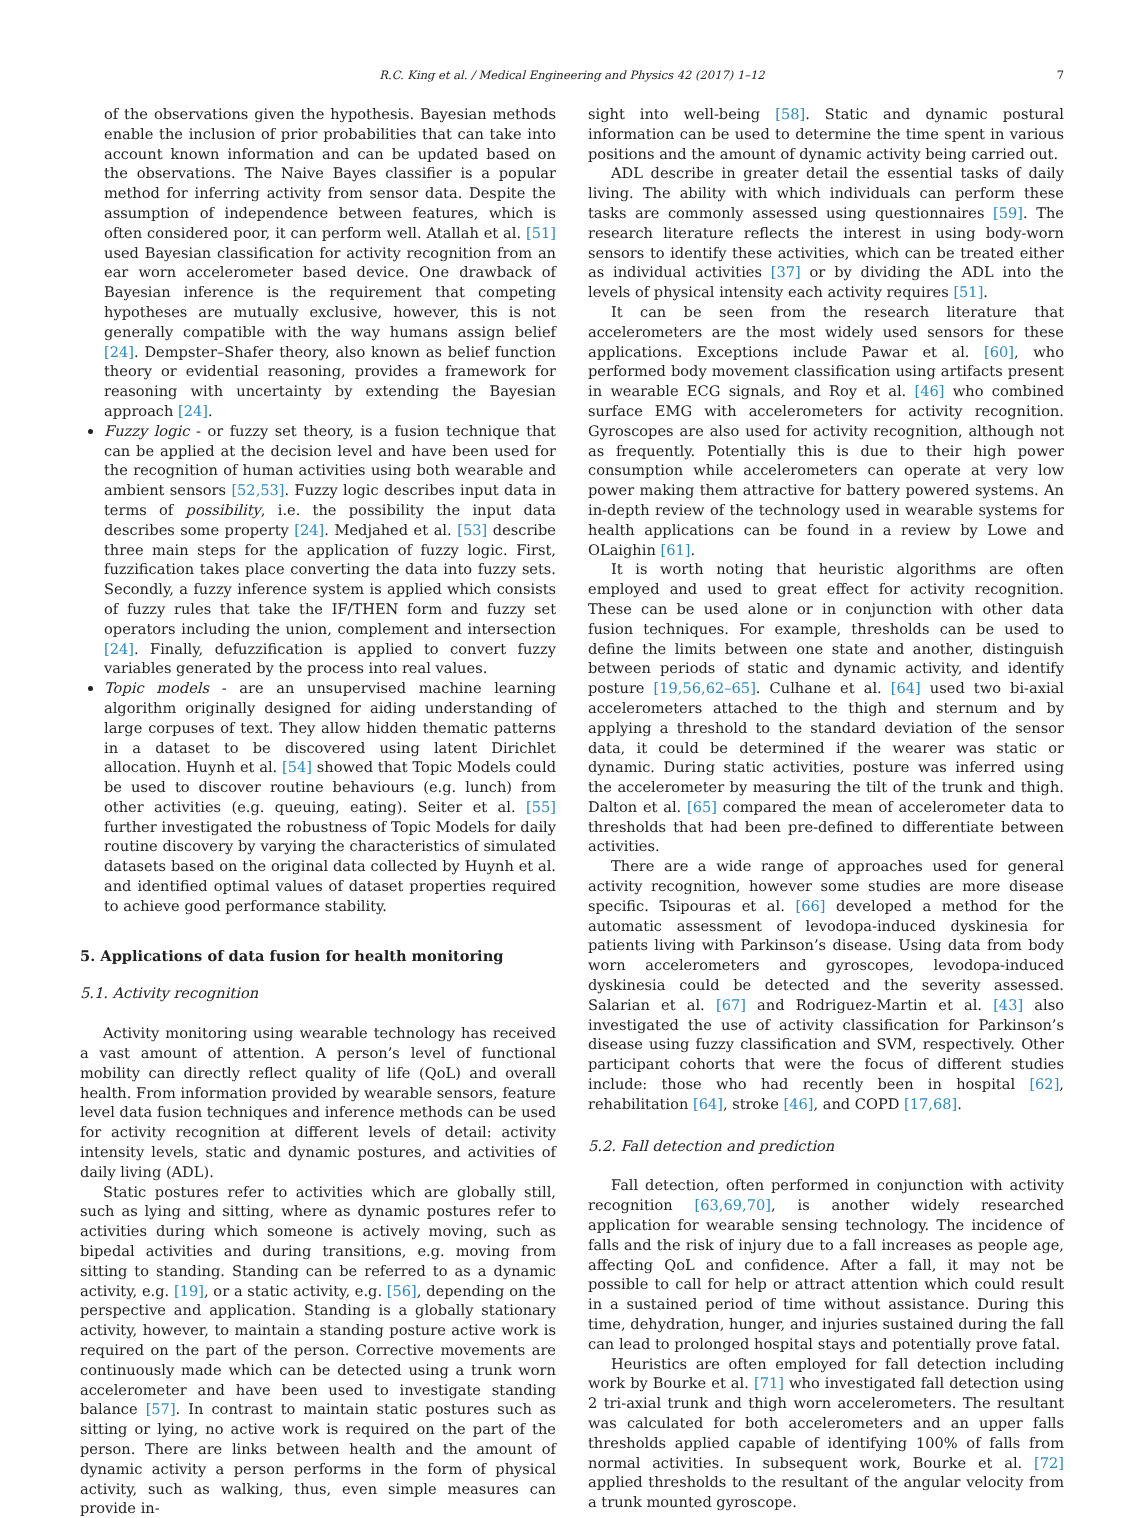R.C. King et al. / Medical Engineering and Physics 42 (2017) 1–12
7
of the observations given the hypothesis. Bayesian methods enable the inclusion of prior probabilities that can take into account known information and can be updated based on the observations. The Naive Bayes classifier is a popular method for inferring activity from sensor data. Despite the assumption of independence between features, which is often considered poor, it can perform well. Atallah et al. [51] used Bayesian classification for activity recognition from an ear worn accelerometer based device. One drawback of Bayesian inference is the requirement that competing hypotheses are mutually exclusive, however, this is not generally compatible with the way humans assign belief [24]. Dempster–Shafer theory, also known as belief function theory or evidential reasoning, provides a framework for reasoning with uncertainty by extending the Bayesian approach [24].
Fuzzy logic - or fuzzy set theory, is a fusion technique that can be applied at the decision level and have been used for the recognition of human activities using both wearable and ambient sensors [52,53]. Fuzzy logic describes input data in terms of possibility, i.e. the possibility the input data describes some property [24]. Medjahed et al. [53] describe three main steps for the application of fuzzy logic. First, fuzzification takes place converting the data into fuzzy sets. Secondly, a fuzzy inference system is applied which consists of fuzzy rules that take the IF/THEN form and fuzzy set operators including the union, complement and intersection [24]. Finally, defuzzification is applied to convert fuzzy variables generated by the process into real values.
Topic models - are an unsupervised machine learning algorithm originally designed for aiding understanding of large corpuses of text. They allow hidden thematic patterns in a dataset to be discovered using latent Dirichlet allocation. Huynh et al. [54] showed that Topic Models could be used to discover routine behaviours (e.g. lunch) from other activities (e.g. queuing, eating). Seiter et al. [55] further investigated the robustness of Topic Models for daily routine discovery by varying the characteristics of simulated datasets based on the original data collected by Huynh et al. and identified optimal values of dataset properties required to achieve good performance stability.
5. Applications of data fusion for health monitoring
5.1. Activity recognition
Activity monitoring using wearable technology has received a vast amount of attention. A person’s level of functional mobility can directly reflect quality of life (QoL) and overall health. From information provided by wearable sensors, feature level data fusion techniques and inference methods can be used for activity recognition at different levels of detail: activity intensity levels, static and dynamic postures, and activities of daily living (ADL).
Static postures refer to activities which are globally still, such as lying and sitting, where as dynamic postures refer to activities during which someone is actively moving, such as bipedal activities and during transitions, e.g. moving from sitting to standing. Standing can be referred to as a dynamic activity, e.g. [19], or a static activity, e.g. [56], depending on the perspective and application. Standing is a globally stationary activity, however, to maintain a standing posture active work is required on the part of the person. Corrective movements are continuously made which can be detected using a trunk worn accelerometer and have been used to investigate standing balance [57]. In contrast to maintain static postures such as sitting or lying, no active work is required on the part of the person. There are links between health and the amount of dynamic activity a person performs in the form of physical activity, such as walking, thus, even simple measures can provide in-
sight into well-being [58]. Static and dynamic postural information can be used to determine the time spent in various positions and the amount of dynamic activity being carried out.
ADL describe in greater detail the essential tasks of daily living. The ability with which individuals can perform these tasks are commonly assessed using questionnaires [59]. The research literature reflects the interest in using body-worn sensors to identify these activities, which can be treated either as individual activities [37] or by dividing the ADL into the levels of physical intensity each activity requires [51].
It can be seen from the research literature that accelerometers are the most widely used sensors for these applications. Exceptions include Pawar et al. [60], who performed body movement classification using artifacts present in wearable ECG signals, and Roy et al. [46] who combined surface EMG with accelerometers for activity recognition. Gyroscopes are also used for activity recognition, although not as frequently. Potentially this is due to their high power consumption while accelerometers can operate at very low power making them attractive for battery powered systems. An in-depth review of the technology used in wearable systems for health applications can be found in a review by Lowe and OLaighin [61].
It is worth noting that heuristic algorithms are often employed and used to great effect for activity recognition. These can be used alone or in conjunction with other data fusion techniques. For example, thresholds can be used to define the limits between one state and another, distinguish between periods of static and dynamic activity, and identify posture [19,56,62–65]. Culhane et al. [64] used two bi-axial accelerometers attached to the thigh and sternum and by applying a threshold to the standard deviation of the sensor data, it could be determined if the wearer was static or dynamic. During static activities, posture was inferred using the accelerometer by measuring the tilt of the trunk and thigh. Dalton et al. [65] compared the mean of accelerometer data to thresholds that had been pre-defined to differentiate between activities.
There are a wide range of approaches used for general activity recognition, however some studies are more disease specific. Tsipouras et al. [66] developed a method for the automatic assessment of levodopa-induced dyskinesia for patients living with Parkinson’s disease. Using data from body worn accelerometers and gyroscopes, levodopa-induced dyskinesia could be detected and the severity assessed. Salarian et al. [67] and Rodriguez-Martin et al. [43] also investigated the use of activity classification for Parkinson’s disease using fuzzy classification and SVM, respectively. Other participant cohorts that were the focus of different studies include: those who had recently been in hospital [62], rehabilitation [64], stroke [46], and COPD [17,68].
5.2. Fall detection and prediction
Fall detection, often performed in conjunction with activity recognition [63,69,70], is another widely researched application for wearable sensing technology. The incidence of falls and the risk of injury due to a fall increases as people age, affecting QoL and confidence. After a fall, it may not be possible to call for help or attract attention which could result in a sustained period of time without assistance. During this time, dehydration, hunger, and injuries sustained during the fall can lead to prolonged hospital stays and potentially prove fatal.
Heuristics are often employed for fall detection including work by Bourke et al. [71] who investigated fall detection using 2 tri-axial trunk and thigh worn accelerometers. The resultant was calculated for both accelerometers and an upper falls thresholds applied capable of identifying 100% of falls from normal activities. In subsequent work, Bourke et al. [72] applied thresholds to the resultant of the angular velocity from a trunk mounted gyroscope.